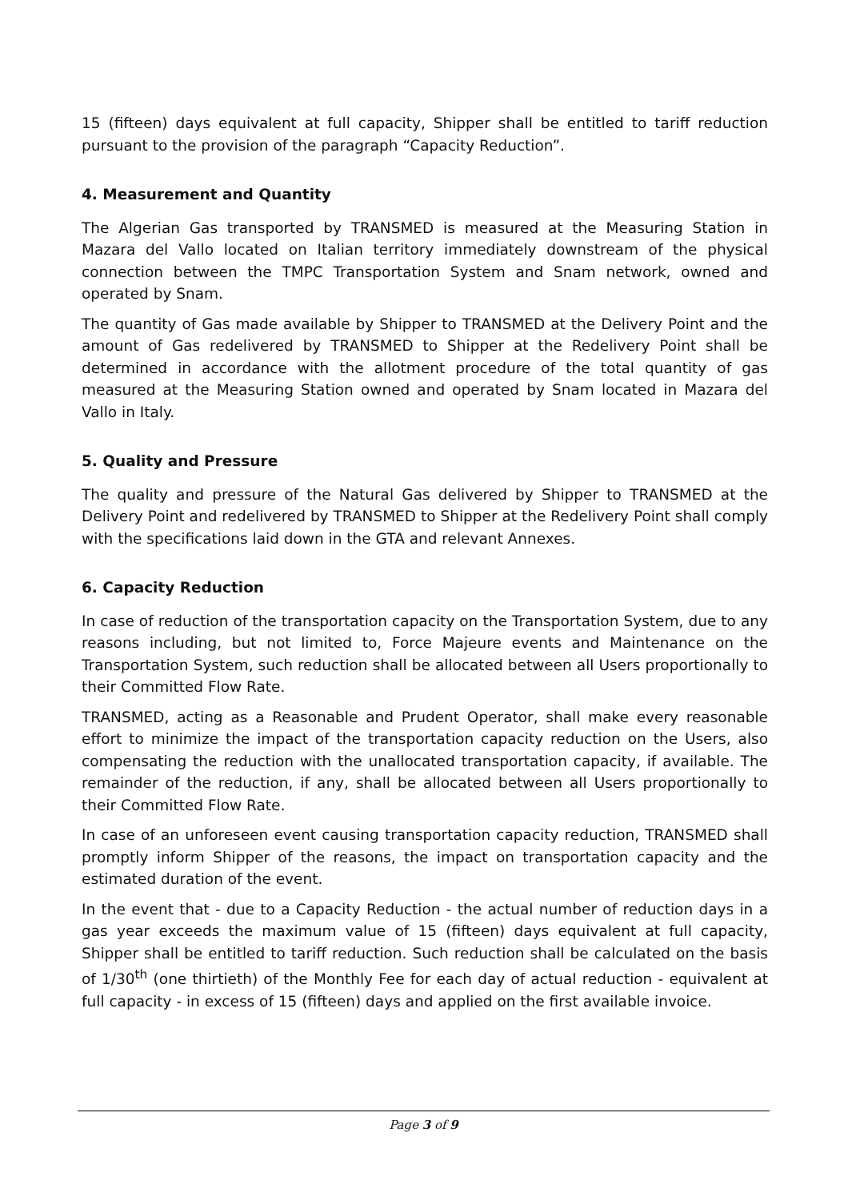15 (fifteen) days equivalent at full capacity, Shipper shall be entitled to tariff reduction pursuant to the provision of the paragraph “Capacity Reduction”.
4. Measurement and Quantity
The Algerian Gas transported by TRANSMED is measured at the Measuring Station in Mazara del Vallo located on Italian territory immediately downstream of the physical connection between the TMPC Transportation System and Snam network, owned and operated by Snam.
The quantity of Gas made available by Shipper to TRANSMED at the Delivery Point and the amount of Gas redelivered by TRANSMED to Shipper at the Redelivery Point shall be determined in accordance with the allotment procedure of the total quantity of gas measured at the Measuring Station owned and operated by Snam located in Mazara del Vallo in Italy.
5. Quality and Pressure
The quality and pressure of the Natural Gas delivered by Shipper to TRANSMED at the Delivery Point and redelivered by TRANSMED to Shipper at the Redelivery Point shall comply with the specifications laid down in the GTA and relevant Annexes.
6. Capacity Reduction
In case of reduction of the transportation capacity on the Transportation System, due to any reasons including, but not limited to, Force Majeure events and Maintenance on the Transportation System, such reduction shall be allocated between all Users proportionally to their Committed Flow Rate.
TRANSMED, acting as a Reasonable and Prudent Operator, shall make every reasonable effort to minimize the impact of the transportation capacity reduction on the Users, also compensating the reduction with the unallocated transportation capacity, if available. The remainder of the reduction, if any, shall be allocated between all Users proportionally to their Committed Flow Rate.
In case of an unforeseen event causing transportation capacity reduction, TRANSMED shall promptly inform Shipper of the reasons, the impact on transportation capacity and the estimated duration of the event.
In the event that - due to a Capacity Reduction - the actual number of reduction days in a gas year exceeds the maximum value of 15 (fifteen) days equivalent at full capacity, Shipper shall be entitled to tariff reduction. Such reduction shall be calculated on the basis of 1/30<sup>th</sup> (one thirtieth) of the Monthly Fee for each day of actual reduction - equivalent at full capacity - in excess of 15 (fifteen) days and applied on the first available invoice.
Page 3 of 9